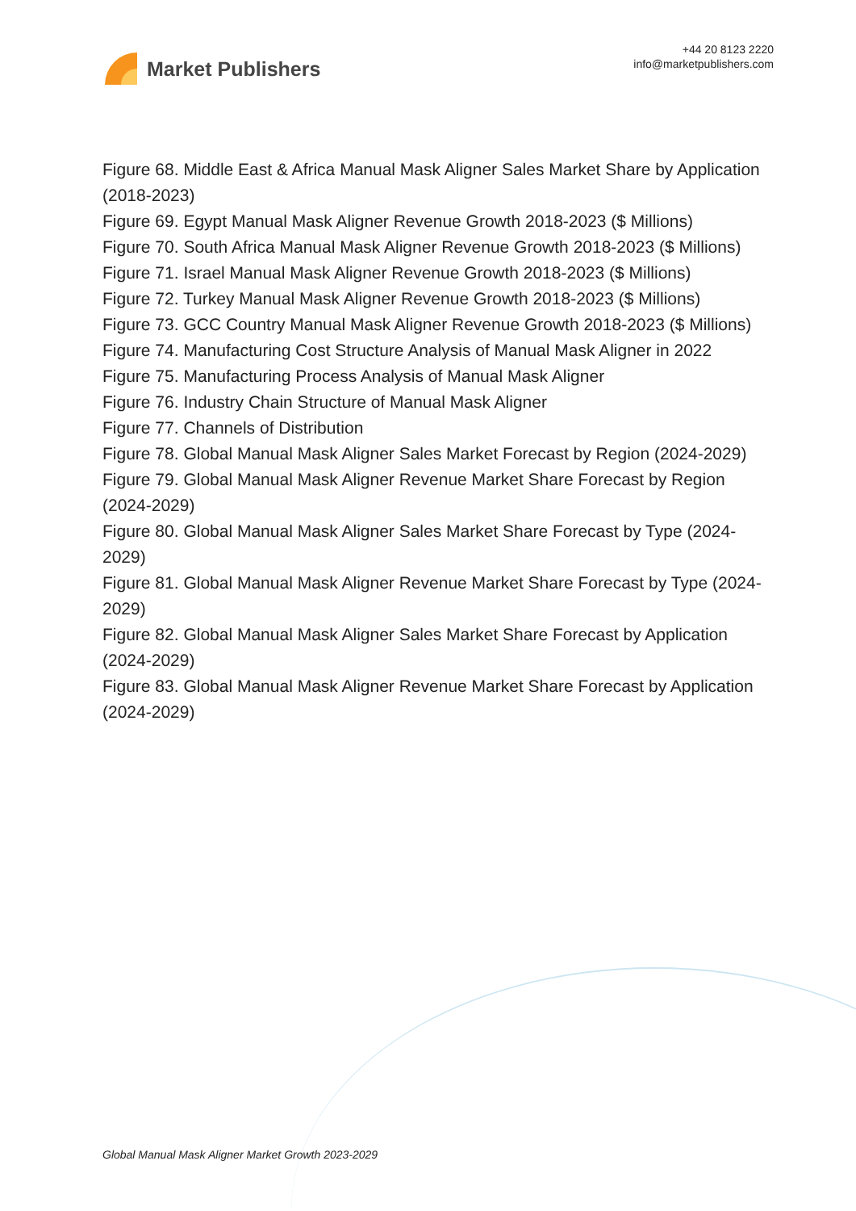Market Publishers
+44 20 8123 2220
info@marketpublishers.com
Figure 68. Middle East & Africa Manual Mask Aligner Sales Market Share by Application (2018-2023)
Figure 69. Egypt Manual Mask Aligner Revenue Growth 2018-2023 ($ Millions)
Figure 70. South Africa Manual Mask Aligner Revenue Growth 2018-2023 ($ Millions)
Figure 71. Israel Manual Mask Aligner Revenue Growth 2018-2023 ($ Millions)
Figure 72. Turkey Manual Mask Aligner Revenue Growth 2018-2023 ($ Millions)
Figure 73. GCC Country Manual Mask Aligner Revenue Growth 2018-2023 ($ Millions)
Figure 74. Manufacturing Cost Structure Analysis of Manual Mask Aligner in 2022
Figure 75. Manufacturing Process Analysis of Manual Mask Aligner
Figure 76. Industry Chain Structure of Manual Mask Aligner
Figure 77. Channels of Distribution
Figure 78. Global Manual Mask Aligner Sales Market Forecast by Region (2024-2029)
Figure 79. Global Manual Mask Aligner Revenue Market Share Forecast by Region (2024-2029)
Figure 80. Global Manual Mask Aligner Sales Market Share Forecast by Type (2024-2029)
Figure 81. Global Manual Mask Aligner Revenue Market Share Forecast by Type (2024-2029)
Figure 82. Global Manual Mask Aligner Sales Market Share Forecast by Application (2024-2029)
Figure 83. Global Manual Mask Aligner Revenue Market Share Forecast by Application (2024-2029)
Global Manual Mask Aligner Market Growth 2023-2029